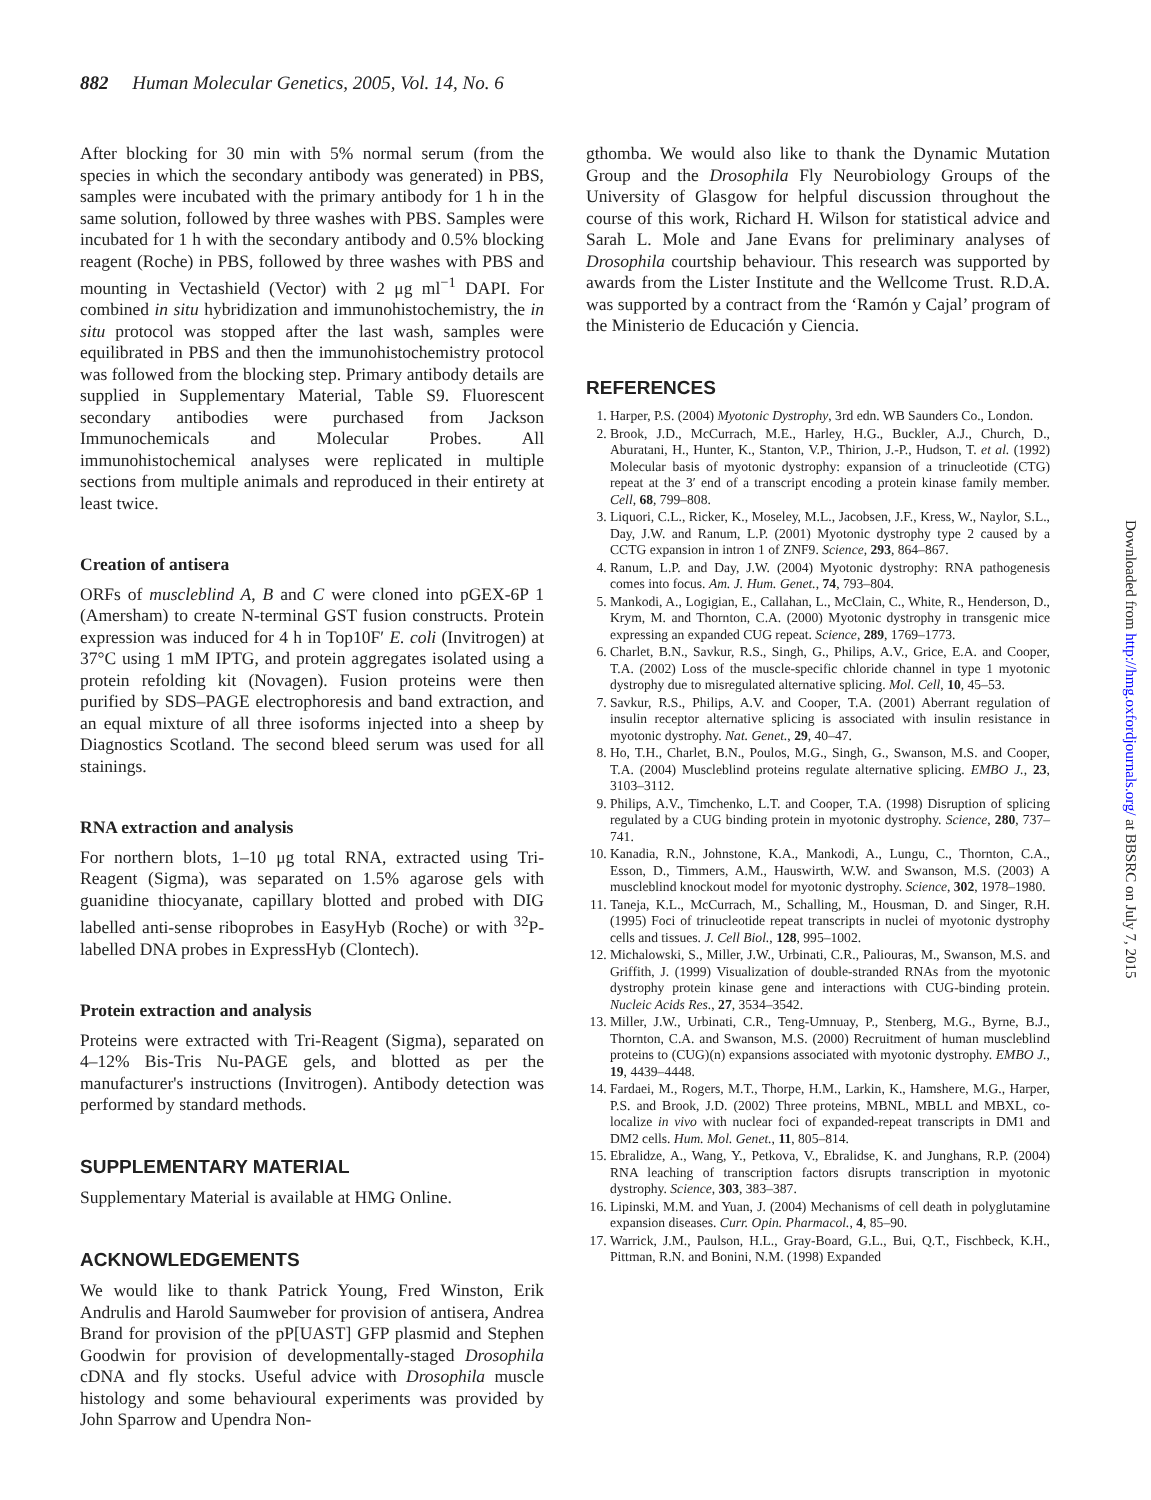882 Human Molecular Genetics, 2005, Vol. 14, No. 6
After blocking for 30 min with 5% normal serum (from the species in which the secondary antibody was generated) in PBS, samples were incubated with the primary antibody for 1 h in the same solution, followed by three washes with PBS. Samples were incubated for 1 h with the secondary antibody and 0.5% blocking reagent (Roche) in PBS, followed by three washes with PBS and mounting in Vectashield (Vector) with 2 μg ml<sup>−1</sup> DAPI. For combined in situ hybridization and immunohistochemistry, the in situ protocol was stopped after the last wash, samples were equilibrated in PBS and then the immunohistochemistry protocol was followed from the blocking step. Primary antibody details are supplied in Supplementary Material, Table S9. Fluorescent secondary antibodies were purchased from Jackson Immunochemicals and Molecular Probes. All immunohistochemical analyses were replicated in multiple sections from multiple animals and reproduced in their entirety at least twice.
Creation of antisera
ORFs of muscleblind A, B and C were cloned into pGEX-6P 1 (Amersham) to create N-terminal GST fusion constructs. Protein expression was induced for 4 h in Top10F′ E. coli (Invitrogen) at 37°C using 1 mM IPTG, and protein aggregates isolated using a protein refolding kit (Novagen). Fusion proteins were then purified by SDS–PAGE electrophoresis and band extraction, and an equal mixture of all three isoforms injected into a sheep by Diagnostics Scotland. The second bleed serum was used for all stainings.
RNA extraction and analysis
For northern blots, 1–10 μg total RNA, extracted using Tri-Reagent (Sigma), was separated on 1.5% agarose gels with guanidine thiocyanate, capillary blotted and probed with DIG labelled anti-sense riboprobes in EasyHyb (Roche) or with <sup>32</sup>P-labelled DNA probes in ExpressHyb (Clontech).
Protein extraction and analysis
Proteins were extracted with Tri-Reagent (Sigma), separated on 4–12% Bis-Tris Nu-PAGE gels, and blotted as per the manufacturer's instructions (Invitrogen). Antibody detection was performed by standard methods.
SUPPLEMENTARY MATERIAL
Supplementary Material is available at HMG Online.
ACKNOWLEDGEMENTS
We would like to thank Patrick Young, Fred Winston, Erik Andrulis and Harold Saumweber for provision of antisera, Andrea Brand for provision of the pP[UAST] GFP plasmid and Stephen Goodwin for provision of developmentally-staged Drosophila cDNA and fly stocks. Useful advice with Drosophila muscle histology and some behavioural experiments was provided by John Sparrow and Upendra Non-
gthomba. We would also like to thank the Dynamic Mutation Group and the Drosophila Fly Neurobiology Groups of the University of Glasgow for helpful discussion throughout the course of this work, Richard H. Wilson for statistical advice and Sarah L. Mole and Jane Evans for preliminary analyses of Drosophila courtship behaviour. This research was supported by awards from the Lister Institute and the Wellcome Trust. R.D.A. was supported by a contract from the ‘Ramón y Cajal’ program of the Ministerio de Educación y Ciencia.
REFERENCES
1. Harper, P.S. (2004) Myotonic Dystrophy, 3rd edn. WB Saunders Co., London.
2. Brook, J.D., McCurrach, M.E., Harley, H.G., Buckler, A.J., Church, D., Aburatani, H., Hunter, K., Stanton, V.P., Thirion, J.-P., Hudson, T. et al. (1992) Molecular basis of myotonic dystrophy: expansion of a trinucleotide (CTG) repeat at the 3′ end of a transcript encoding a protein kinase family member. Cell, 68, 799–808.
3. Liquori, C.L., Ricker, K., Moseley, M.L., Jacobsen, J.F., Kress, W., Naylor, S.L., Day, J.W. and Ranum, L.P. (2001) Myotonic dystrophy type 2 caused by a CCTG expansion in intron 1 of ZNF9. Science, 293, 864–867.
4. Ranum, L.P. and Day, J.W. (2004) Myotonic dystrophy: RNA pathogenesis comes into focus. Am. J. Hum. Genet., 74, 793–804.
5. Mankodi, A., Logigian, E., Callahan, L., McClain, C., White, R., Henderson, D., Krym, M. and Thornton, C.A. (2000) Myotonic dystrophy in transgenic mice expressing an expanded CUG repeat. Science, 289, 1769–1773.
6. Charlet, B.N., Savkur, R.S., Singh, G., Philips, A.V., Grice, E.A. and Cooper, T.A. (2002) Loss of the muscle-specific chloride channel in type 1 myotonic dystrophy due to misregulated alternative splicing. Mol. Cell, 10, 45–53.
7. Savkur, R.S., Philips, A.V. and Cooper, T.A. (2001) Aberrant regulation of insulin receptor alternative splicing is associated with insulin resistance in myotonic dystrophy. Nat. Genet., 29, 40–47.
8. Ho, T.H., Charlet, B.N., Poulos, M.G., Singh, G., Swanson, M.S. and Cooper, T.A. (2004) Muscleblind proteins regulate alternative splicing. EMBO J., 23, 3103–3112.
9. Philips, A.V., Timchenko, L.T. and Cooper, T.A. (1998) Disruption of splicing regulated by a CUG binding protein in myotonic dystrophy. Science, 280, 737–741.
10. Kanadia, R.N., Johnstone, K.A., Mankodi, A., Lungu, C., Thornton, C.A., Esson, D., Timmers, A.M., Hauswirth, W.W. and Swanson, M.S. (2003) A muscleblind knockout model for myotonic dystrophy. Science, 302, 1978–1980.
11. Taneja, K.L., McCurrach, M., Schalling, M., Housman, D. and Singer, R.H. (1995) Foci of trinucleotide repeat transcripts in nuclei of myotonic dystrophy cells and tissues. J. Cell Biol., 128, 995–1002.
12. Michalowski, S., Miller, J.W., Urbinati, C.R., Paliouras, M., Swanson, M.S. and Griffith, J. (1999) Visualization of double-stranded RNAs from the myotonic dystrophy protein kinase gene and interactions with CUG-binding protein. Nucleic Acids Res., 27, 3534–3542.
13. Miller, J.W., Urbinati, C.R., Teng-Umnuay, P., Stenberg, M.G., Byrne, B.J., Thornton, C.A. and Swanson, M.S. (2000) Recruitment of human muscleblind proteins to (CUG)(n) expansions associated with myotonic dystrophy. EMBO J., 19, 4439–4448.
14. Fardaei, M., Rogers, M.T., Thorpe, H.M., Larkin, K., Hamshere, M.G., Harper, P.S. and Brook, J.D. (2002) Three proteins, MBNL, MBLL and MBXL, co-localize in vivo with nuclear foci of expanded-repeat transcripts in DM1 and DM2 cells. Hum. Mol. Genet., 11, 805–814.
15. Ebralidze, A., Wang, Y., Petkova, V., Ebralidse, K. and Junghans, R.P. (2004) RNA leaching of transcription factors disrupts transcription in myotonic dystrophy. Science, 303, 383–387.
16. Lipinski, M.M. and Yuan, J. (2004) Mechanisms of cell death in polyglutamine expansion diseases. Curr. Opin. Pharmacol., 4, 85–90.
17. Warrick, J.M., Paulson, H.L., Gray-Board, G.L., Bui, Q.T., Fischbeck, K.H., Pittman, R.N. and Bonini, N.M. (1998) Expanded
Downloaded from http://hmg.oxfordjournals.org/ at BBSRC on July 7, 2015